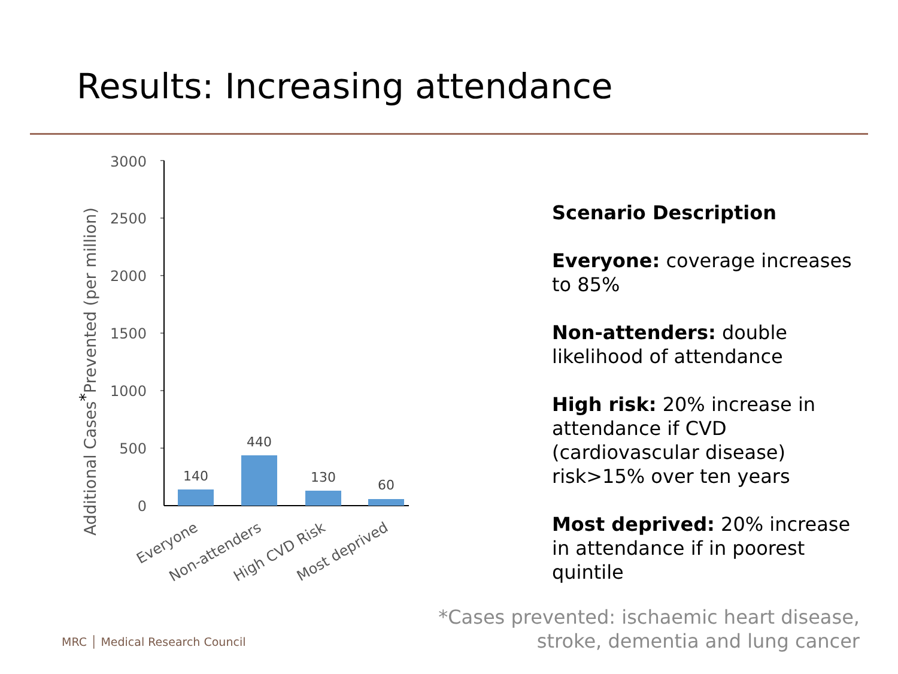Results: Increasing attendance
3000
2500
2000
1500
1000
500
0
140
440
130
60
Everyone
Non-attenders
High CVD Risk
Most deprived
Additional Cases*Prevented (per million)
Scenario Description
Everyone: coverage increases to 85%
Non-attenders: double likelihood of attendance
High risk: 20% increase in attendance if CVD (cardiovascular disease) risk>15% over ten years
Most deprived: 20% increase in attendance if in poorest quintile
*Cases prevented: ischaemic heart disease,
stroke, dementia and lung cancer
MRC │ Medical Research Council